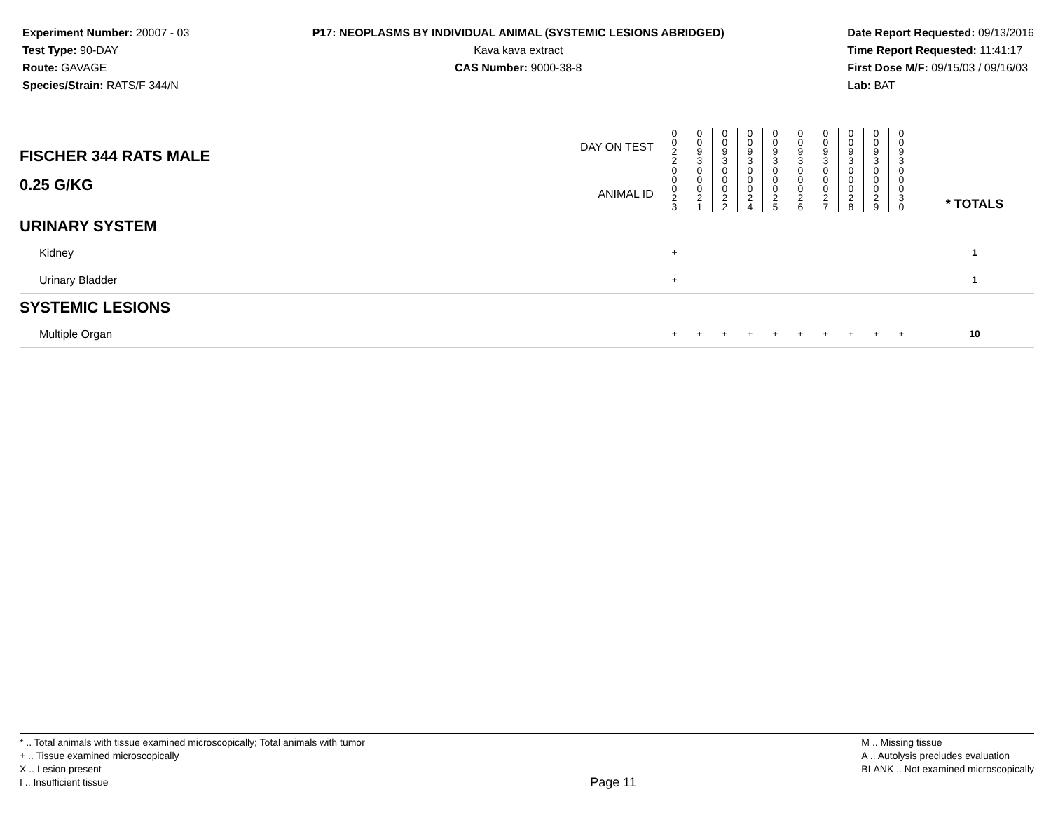Experiment Number: 20007 - 03
Test Type: 90-DAY
Route: GAVAGE
Species/Strain: RATS/F 344/N
P17: NEOPLASMS BY INDIVIDUAL ANIMAL (SYSTEMIC LESIONS ABRIDGED)
Kava kava extract
CAS Number: 9000-38-8
Date Report Requested: 09/13/2016
Time Report Requested: 11:41:17
First Dose M/F: 09/15/03 / 09/16/03
Lab: BAT
| DAY ON TEST FISCHER 344 RATS MALE | 0 0 2 2 | 0 0 9 3 | 0 0 9 3 | 0 0 9 3 | 0 0 9 3 | 0 0 9 3 | 0 0 9 3 | 0 0 9 3 | 0 0 9 3 | 0 0 9 3 | | |
| 0.25 G/KG ANIMAL ID | 0 0 0 2 3 | 0 0 0 2 1 | 0 0 0 2 2 | 0 0 0 2 4 | 0 0 0 2 5 | 0 0 0 2 6 | 0 0 0 2 7 | 0 0 0 2 8 | 0 0 0 2 9 | 0 0 0 3 0 | | * TOTALS |
| URINARY SYSTEM | | | | | | | | | | | | |
| Kidney | + | | | | | | | | | | | 1 |
| Urinary Bladder | + | | | | | | | | | | | 1 |
| SYSTEMIC LESIONS | | | | | | | | | | | | |
| Multiple Organ | + | + | + | + | + | + | + | + | + | + | | 10 |
* .. Total animals with tissue examined microscopically; Total animals with tumor
+ .. Tissue examined microscopically
X .. Lesion present
I .. Insufficient tissue
Page 11
M .. Missing tissue
A .. Autolysis precludes evaluation
BLANK .. Not examined microscopically